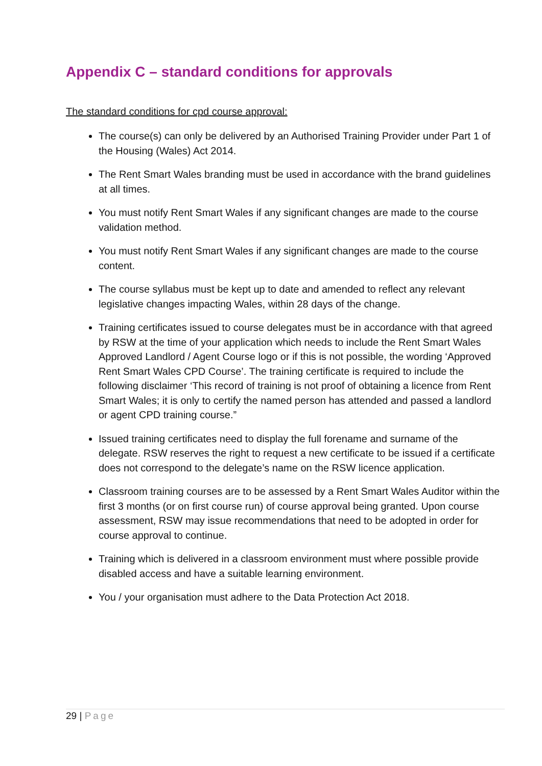Appendix C – standard conditions for approvals
The standard conditions for cpd course approval:
The course(s) can only be delivered by an Authorised Training Provider under Part 1 of the Housing (Wales) Act 2014.
The Rent Smart Wales branding must be used in accordance with the brand guidelines at all times.
You must notify Rent Smart Wales if any significant changes are made to the course validation method.
You must notify Rent Smart Wales if any significant changes are made to the course content.
The course syllabus must be kept up to date and amended to reflect any relevant legislative changes impacting Wales, within 28 days of the change.
Training certificates issued to course delegates must be in accordance with that agreed by RSW at the time of your application which needs to include the Rent Smart Wales Approved Landlord / Agent Course logo or if this is not possible, the wording ‘Approved Rent Smart Wales CPD Course’. The training certificate is required to include the following disclaimer ‘This record of training is not proof of obtaining a licence from Rent Smart Wales; it is only to certify the named person has attended and passed a landlord or agent CPD training course.”
Issued training certificates need to display the full forename and surname of the delegate. RSW reserves the right to request a new certificate to be issued if a certificate does not correspond to the delegate’s name on the RSW licence application.
Classroom training courses are to be assessed by a Rent Smart Wales Auditor within the first 3 months (or on first course run) of course approval being granted. Upon course assessment, RSW may issue recommendations that need to be adopted in order for course approval to continue.
Training which is delivered in a classroom environment must where possible provide disabled access and have a suitable learning environment.
You / your organisation must adhere to the Data Protection Act 2018.
29 | Page